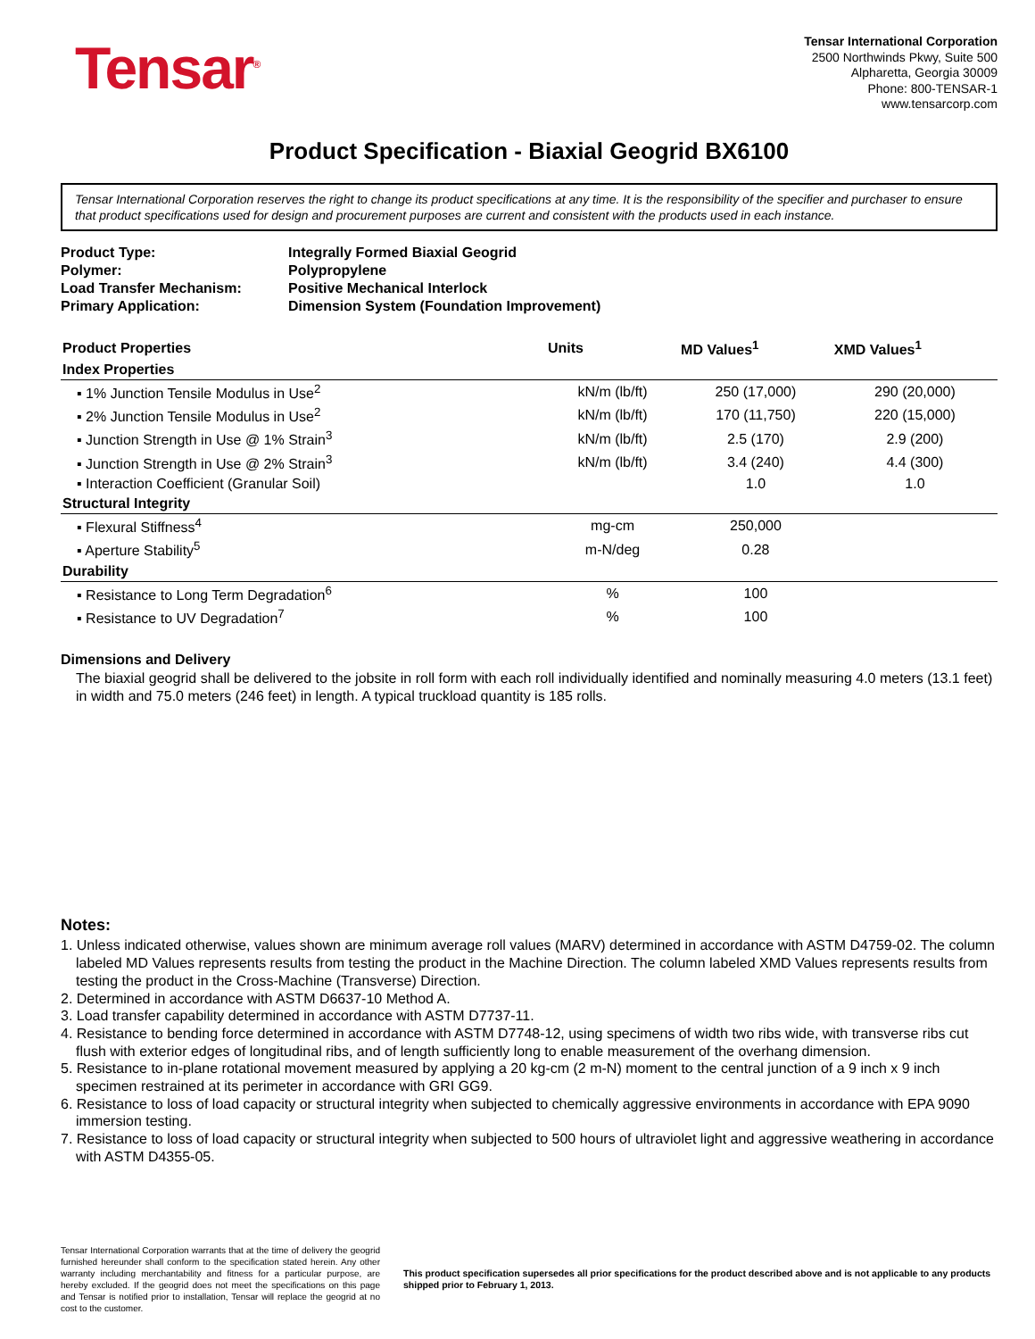Tensar<sup>®</sup>
Tensar International Corporation
2500 Northwinds Pkwy, Suite 500
Alpharetta, Georgia 30009
Phone: 800-TENSAR-1
www.tensarcorp.com
Product Specification - Biaxial Geogrid BX6100
Tensar International Corporation reserves the right to change its product specifications at any time. It is the responsibility of the specifier and purchaser to ensure that product specifications used for design and procurement purposes are current and consistent with the products used in each instance.
| Product Type: | Integrally Formed Biaxial Geogrid |
| Polymer: | Polypropylene |
| Load Transfer Mechanism: | Positive Mechanical Interlock |
| Primary Application: | Dimension System (Foundation Improvement) |
| Product Properties | Units | MD Values<sup>1</sup> | XMD Values<sup>1</sup> |
| --- | --- | --- | --- |
| Index Properties | | | |
| ▪ 1% Junction Tensile Modulus in Use<sup>2</sup> | kN/m (lb/ft) | 250 (17,000) | 290 (20,000) |
| ▪ 2% Junction Tensile Modulus in Use<sup>2</sup> | kN/m (lb/ft) | 170 (11,750) | 220 (15,000) |
| ▪ Junction Strength in Use @ 1% Strain<sup>3</sup> | kN/m (lb/ft) | 2.5 (170) | 2.9 (200) |
| ▪ Junction Strength in Use @ 2% Strain<sup>3</sup> | kN/m (lb/ft) | 3.4 (240) | 4.4 (300) |
| ▪ Interaction Coefficient (Granular Soil) | | 1.0 | 1.0 |
| Structural Integrity | | | |
| ▪ Flexural Stiffness<sup>4</sup> | mg-cm | 250,000 | |
| ▪ Aperture Stability<sup>5</sup> | m-N/deg | 0.28 | |
| Durability | | | |
| ▪ Resistance to Long Term Degradation<sup>6</sup> | % | 100 | |
| ▪ Resistance to UV Degradation<sup>7</sup> | % | 100 | |
Dimensions and Delivery
The biaxial geogrid shall be delivered to the jobsite in roll form with each roll individually identified and nominally measuring 4.0 meters (13.1 feet) in width and 75.0 meters (246 feet) in length. A typical truckload quantity is 185 rolls.
Notes:
1. Unless indicated otherwise, values shown are minimum average roll values (MARV) determined in accordance with ASTM D4759-02. The column labeled MD Values represents results from testing the product in the Machine Direction. The column labeled XMD Values represents results from testing the product in the Cross-Machine (Transverse) Direction.
2. Determined in accordance with ASTM D6637-10 Method A.
3. Load transfer capability determined in accordance with ASTM D7737-11.
4. Resistance to bending force determined in accordance with ASTM D7748-12, using specimens of width two ribs wide, with transverse ribs cut flush with exterior edges of longitudinal ribs, and of length sufficiently long to enable measurement of the overhang dimension.
5. Resistance to in-plane rotational movement measured by applying a 20 kg-cm (2 m-N) moment to the central junction of a 9 inch x 9 inch specimen restrained at its perimeter in accordance with GRI GG9.
6. Resistance to loss of load capacity or structural integrity when subjected to chemically aggressive environments in accordance with EPA 9090 immersion testing.
7. Resistance to loss of load capacity or structural integrity when subjected to 500 hours of ultraviolet light and aggressive weathering in accordance with ASTM D4355-05.
Tensar International Corporation warrants that at the time of delivery the geogrid furnished hereunder shall conform to the specification stated herein. Any other warranty including merchantability and fitness for a particular purpose, are hereby excluded. If the geogrid does not meet the specifications on this page and Tensar is notified prior to installation, Tensar will replace the geogrid at no cost to the customer.
This product specification supersedes all prior specifications for the product described above and is not applicable to any products shipped prior to February 1, 2013.